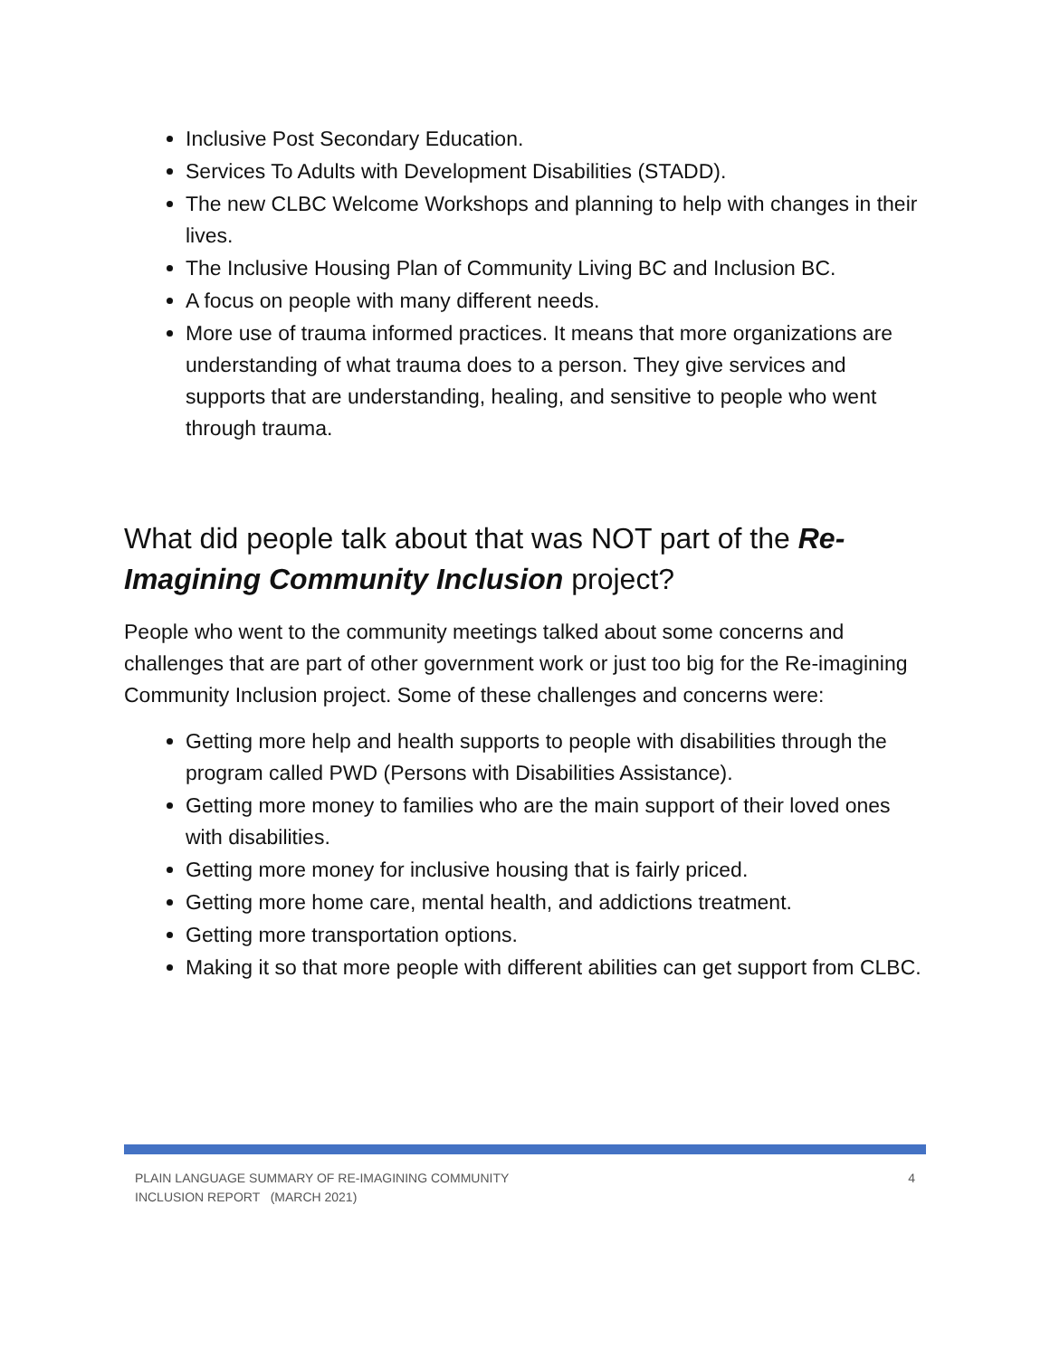Inclusive Post Secondary Education.
Services To Adults with Development Disabilities (STADD).
The new CLBC Welcome Workshops and planning to help with changes in their lives.
The Inclusive Housing Plan of Community Living BC and Inclusion BC.
A focus on people with many different needs.
More use of trauma informed practices. It means that more organizations are understanding of what trauma does to a person. They give services and supports that are understanding, healing, and sensitive to people who went through trauma.
What did people talk about that was NOT part of the Re-Imagining Community Inclusion project?
People who went to the community meetings talked about some concerns and challenges that are part of other government work or just too big for the Re-imagining Community Inclusion project. Some of these challenges and concerns were:
Getting more help and health supports to people with disabilities through the program called PWD (Persons with Disabilities Assistance).
Getting more money to families who are the main support of their loved ones with disabilities.
Getting more money for inclusive housing that is fairly priced.
Getting more home care, mental health, and addictions treatment.
Getting more transportation options.
Making it so that more people with different abilities can get support from CLBC.
PLAIN LANGUAGE SUMMARY OF RE-IMAGINING COMMUNITY
INCLUSION REPORT (MARCH 2021)
4